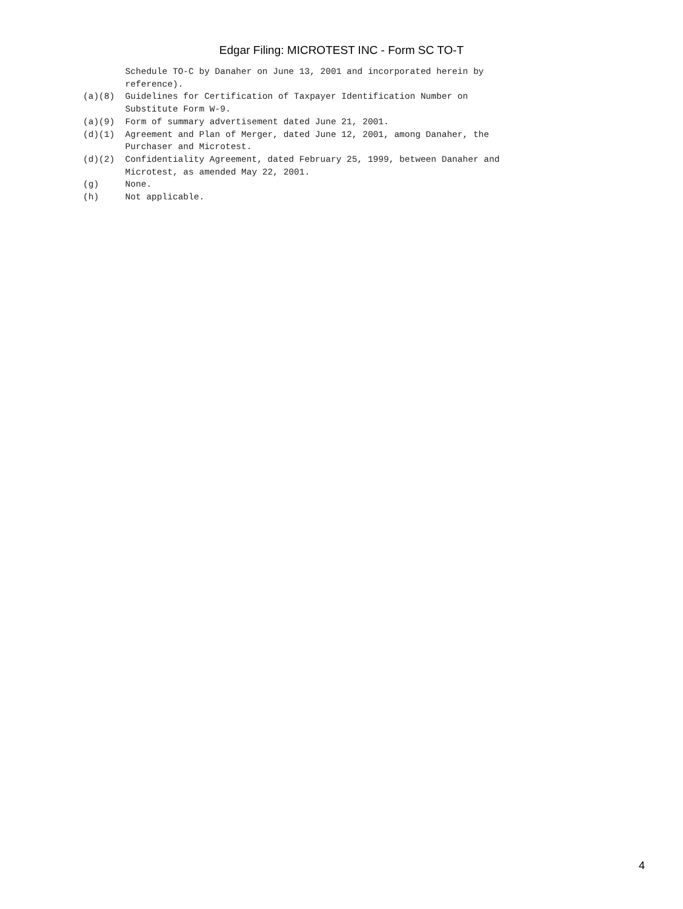Edgar Filing: MICROTEST INC - Form SC TO-T
        Schedule TO-C by Danaher on June 13, 2001 and incorporated herein by
        reference).
(a)(8)  Guidelines for Certification of Taxpayer Identification Number on
        Substitute Form W-9.
(a)(9)  Form of summary advertisement dated June 21, 2001.
(d)(1)  Agreement and Plan of Merger, dated June 12, 2001, among Danaher, the
        Purchaser and Microtest.
(d)(2)  Confidentiality Agreement, dated February 25, 1999, between Danaher and
        Microtest, as amended May 22, 2001.
(g)     None.
(h)     Not applicable.
4